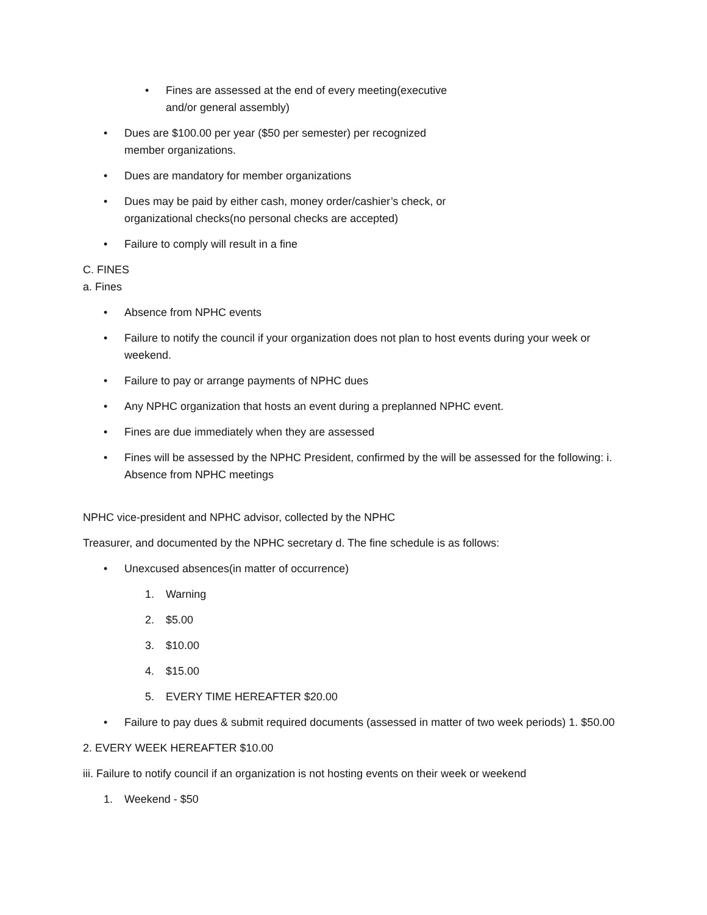• Fines are assessed at the end of every meeting(executive and/or general assembly)
• Dues are $100.00 per year ($50 per semester) per recognized member organizations.
• Dues are mandatory for member organizations
• Dues may be paid by either cash, money order/cashier’s check, or organizational checks(no personal checks are accepted)
• Failure to comply will result in a fine
C. FINES
a. Fines
• Absence from NPHC events
• Failure to notify the council if your organization does not plan to host events during your week or weekend.
• Failure to pay or arrange payments of NPHC dues
• Any NPHC organization that hosts an event during a preplanned NPHC event.
• Fines are due immediately when they are assessed
• Fines will be assessed by the NPHC President, confirmed by the will be assessed for the following: i. Absence from NPHC meetings
NPHC vice-president and NPHC advisor, collected by the NPHC
Treasurer, and documented by the NPHC secretary d. The fine schedule is as follows:
• Unexcused absences(in matter of occurrence)
1. Warning
2. $5.00
3. $10.00
4. $15.00
5. EVERY TIME HEREAFTER $20.00
• Failure to pay dues & submit required documents (assessed in matter of two week periods) 1. $50.00
2. EVERY WEEK HEREAFTER $10.00
iii. Failure to notify council if an organization is not hosting events on their week or weekend
1. Weekend - $50